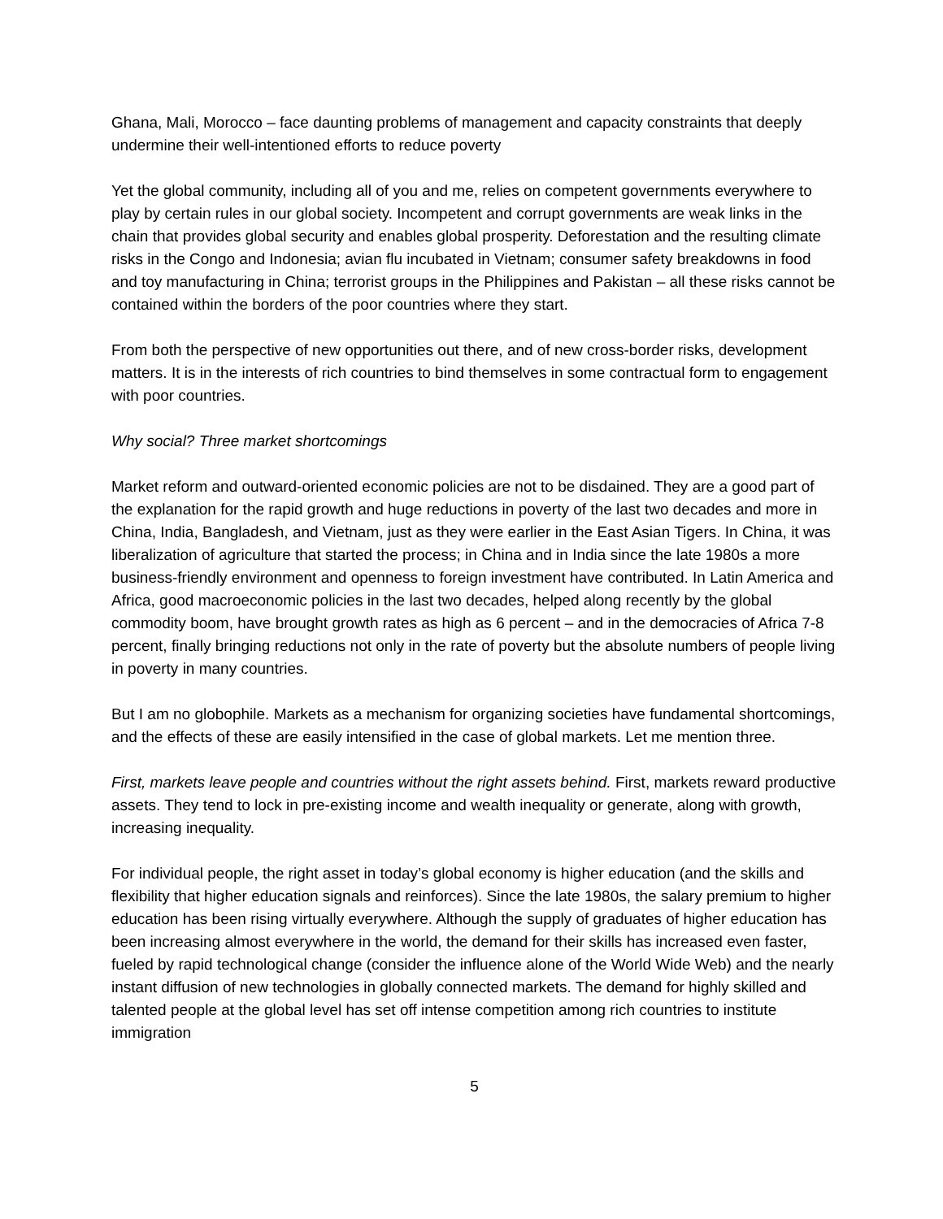Ghana, Mali, Morocco – face daunting problems of management and capacity constraints that deeply undermine their well-intentioned efforts to reduce poverty
Yet the global community, including all of you and me, relies on competent governments everywhere to play by certain rules in our global society. Incompetent and corrupt governments are weak links in the chain that provides global security and enables global prosperity. Deforestation and the resulting climate risks in the Congo and Indonesia; avian flu incubated in Vietnam; consumer safety breakdowns in food and toy manufacturing in China; terrorist groups in the Philippines and Pakistan – all these risks cannot be contained within the borders of the poor countries where they start.
From both the perspective of new opportunities out there, and of new cross-border risks, development matters. It is in the interests of rich countries to bind themselves in some contractual form to engagement with poor countries.
Why social? Three market shortcomings
Market reform and outward-oriented economic policies are not to be disdained. They are a good part of the explanation for the rapid growth and huge reductions in poverty of the last two decades and more in China, India, Bangladesh, and Vietnam, just as they were earlier in the East Asian Tigers. In China, it was liberalization of agriculture that started the process; in China and in India since the late 1980s a more business-friendly environment and openness to foreign investment have contributed. In Latin America and Africa, good macroeconomic policies in the last two decades, helped along recently by the global commodity boom, have brought growth rates as high as 6 percent – and in the democracies of Africa 7-8 percent, finally bringing reductions not only in the rate of poverty but the absolute numbers of people living in poverty in many countries.
But I am no globophile. Markets as a mechanism for organizing societies have fundamental shortcomings, and the effects of these are easily intensified in the case of global markets. Let me mention three.
First, markets leave people and countries without the right assets behind. First, markets reward productive assets. They tend to lock in pre-existing income and wealth inequality or generate, along with growth, increasing inequality.
For individual people, the right asset in today’s global economy is higher education (and the skills and flexibility that higher education signals and reinforces). Since the late 1980s, the salary premium to higher education has been rising virtually everywhere. Although the supply of graduates of higher education has been increasing almost everywhere in the world, the demand for their skills has increased even faster, fueled by rapid technological change (consider the influence alone of the World Wide Web) and the nearly instant diffusion of new technologies in globally connected markets. The demand for highly skilled and talented people at the global level has set off intense competition among rich countries to institute immigration
5